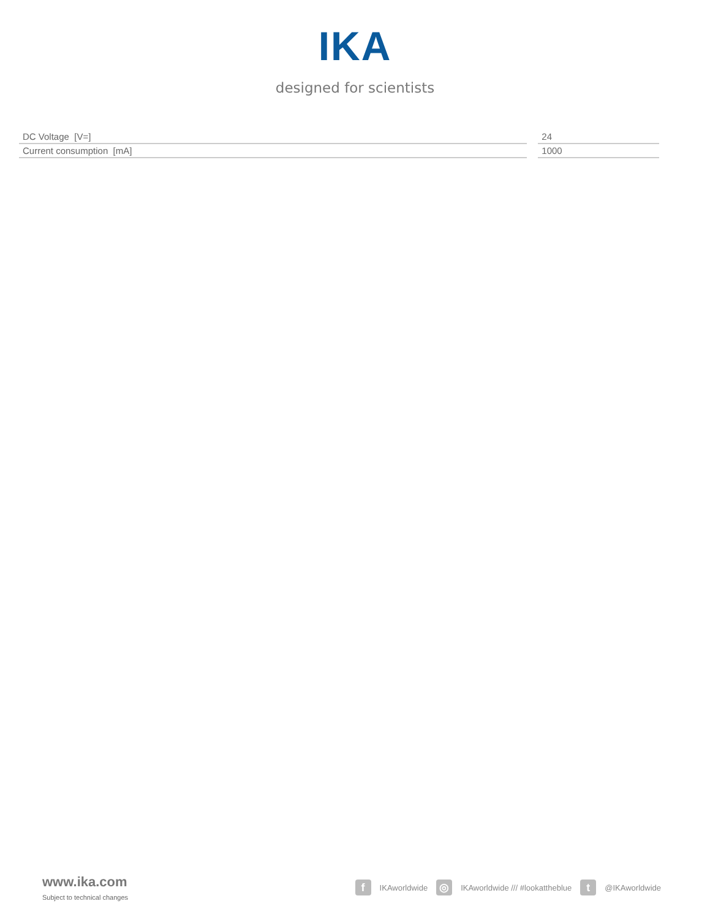IKA
designed for scientists
| DC Voltage [V=] | | 24 |
| Current consumption [mA] | | 1000 |
www.ika.com
Subject to technical changes
f IKAworldwide ◎ IKAworldwide /// #lookattheblue t @IKAworldwide